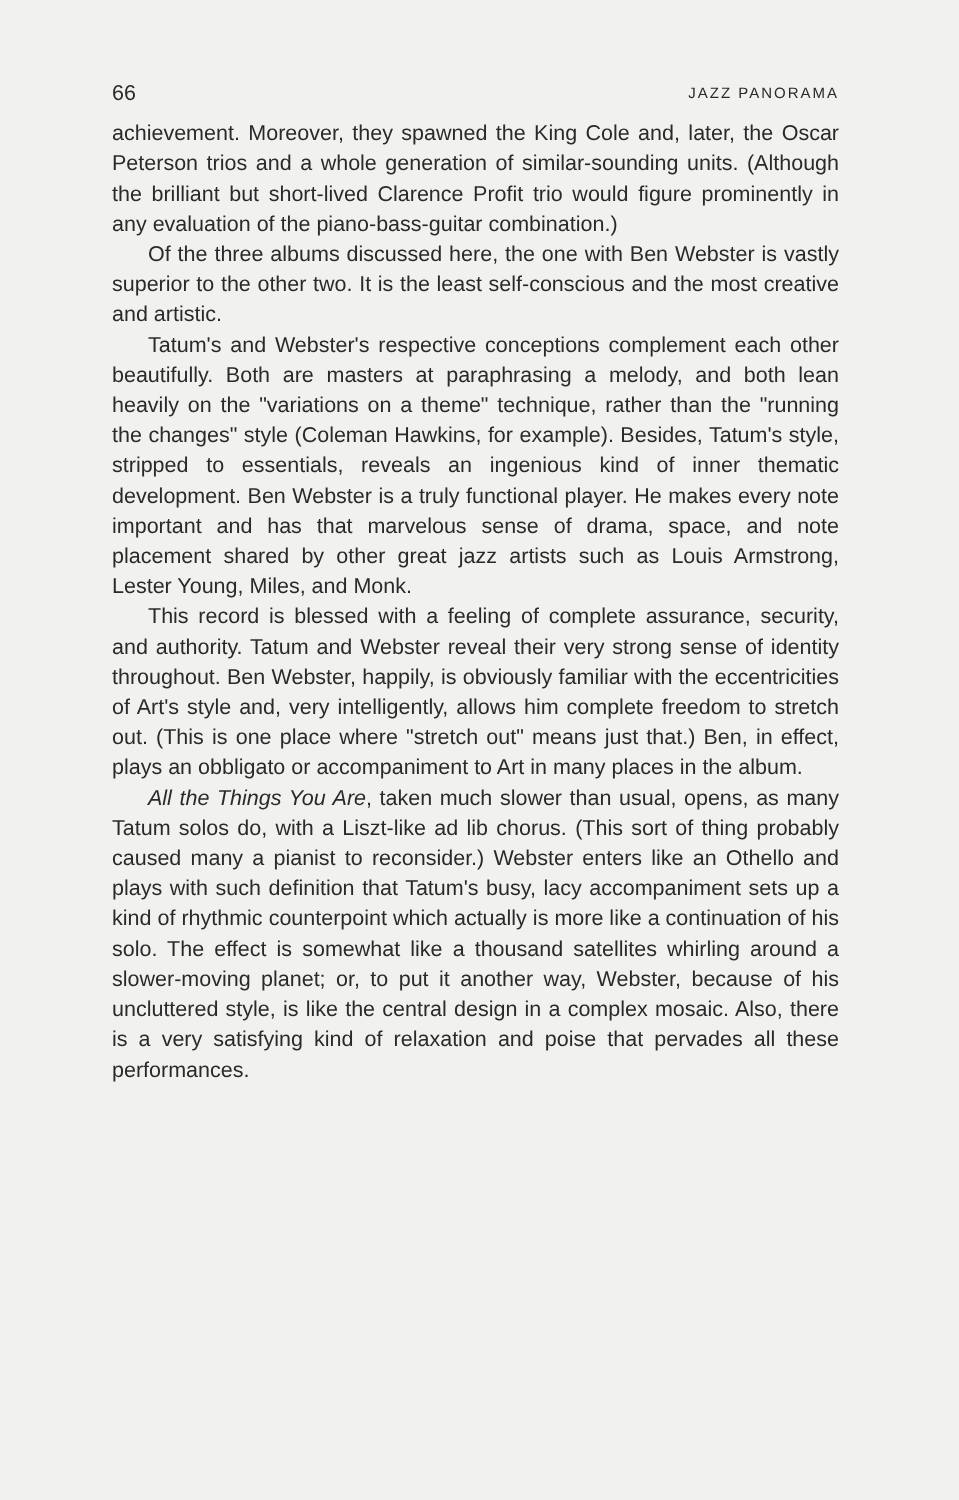66 JAZZ PANORAMA
achievement. Moreover, they spawned the King Cole and, later, the Oscar Peterson trios and a whole generation of similar-sounding units. (Although the brilliant but short-lived Clarence Profit trio would figure prominently in any evaluation of the piano-bass-guitar combination.)
Of the three albums discussed here, the one with Ben Webster is vastly superior to the other two. It is the least self-conscious and the most creative and artistic.
Tatum's and Webster's respective conceptions complement each other beautifully. Both are masters at paraphrasing a melody, and both lean heavily on the "variations on a theme" technique, rather than the "running the changes" style (Coleman Hawkins, for example). Besides, Tatum's style, stripped to essentials, reveals an ingenious kind of inner thematic development. Ben Webster is a truly functional player. He makes every note important and has that marvelous sense of drama, space, and note placement shared by other great jazz artists such as Louis Armstrong, Lester Young, Miles, and Monk.
This record is blessed with a feeling of complete assurance, security, and authority. Tatum and Webster reveal their very strong sense of identity throughout. Ben Webster, happily, is obviously familiar with the eccentricities of Art's style and, very intelligently, allows him complete freedom to stretch out. (This is one place where "stretch out" means just that.) Ben, in effect, plays an obbligato or accompaniment to Art in many places in the album.
All the Things You Are, taken much slower than usual, opens, as many Tatum solos do, with a Liszt-like ad lib chorus. (This sort of thing probably caused many a pianist to reconsider.) Webster enters like an Othello and plays with such definition that Tatum's busy, lacy accompaniment sets up a kind of rhythmic counterpoint which actually is more like a continuation of his solo. The effect is somewhat like a thousand satellites whirling around a slower-moving planet; or, to put it another way, Webster, because of his uncluttered style, is like the central design in a complex mosaic. Also, there is a very satisfying kind of relaxation and poise that pervades all these performances.